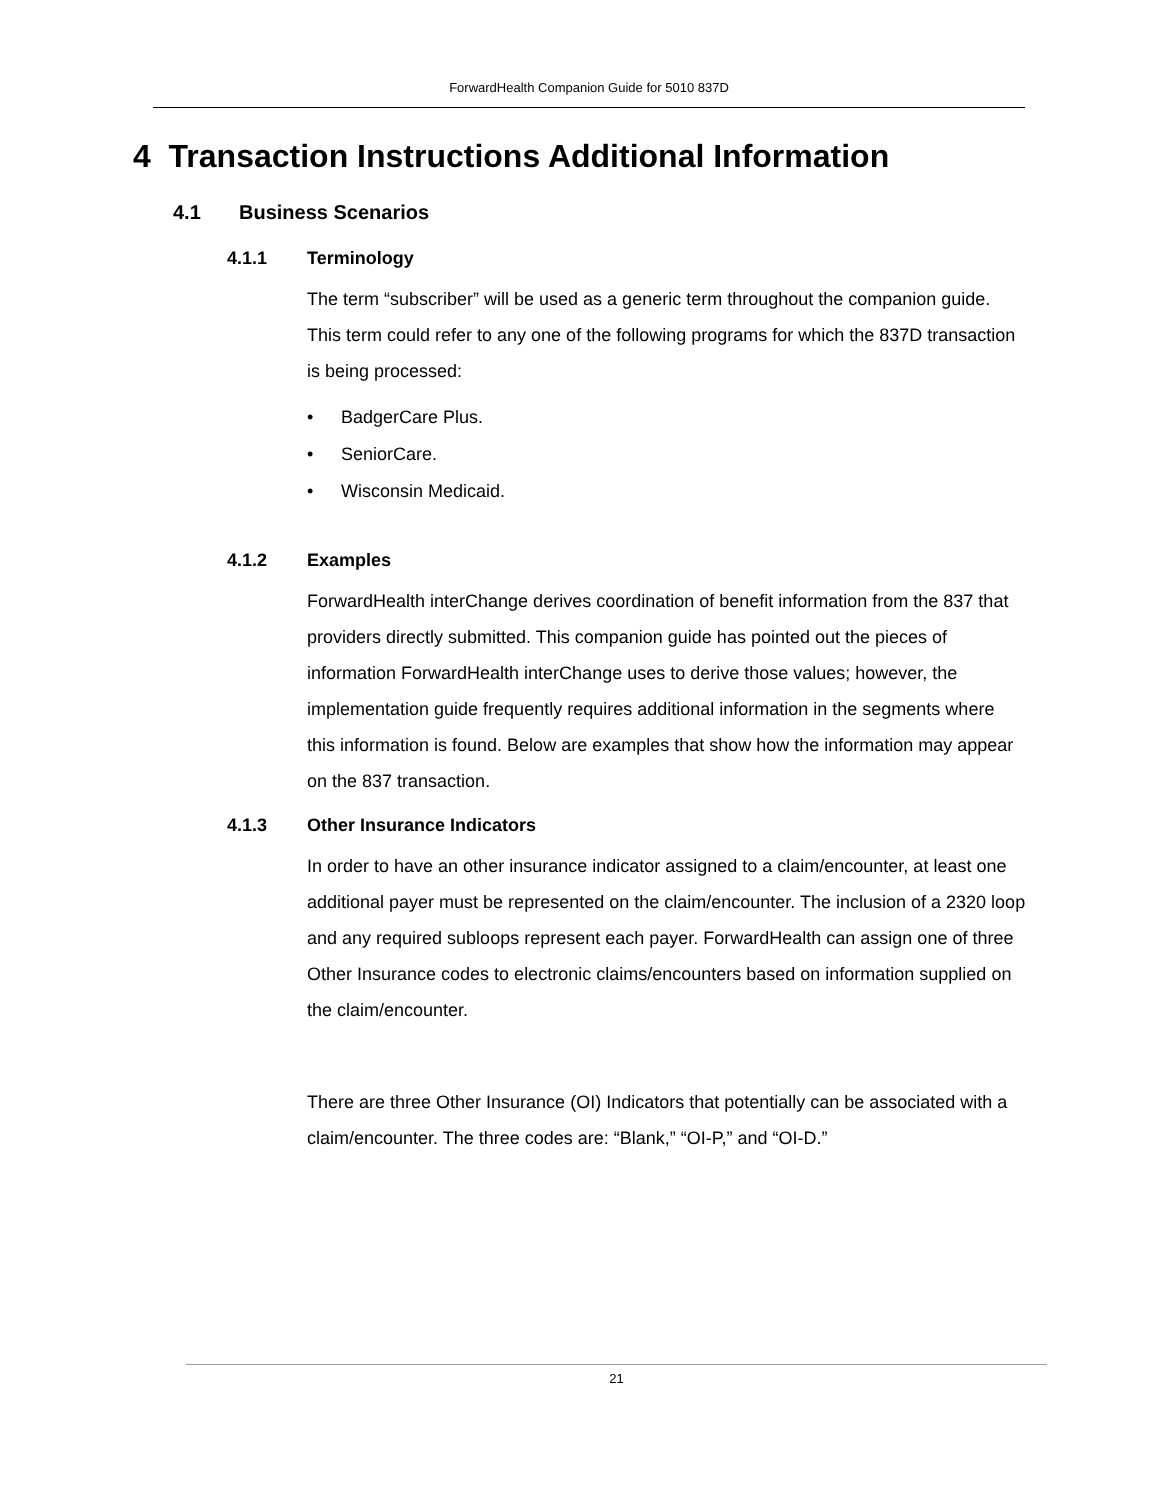ForwardHealth Companion Guide for 5010 837D
4 Transaction Instructions Additional Information
4.1 Business Scenarios
4.1.1 Terminology
The term “subscriber” will be used as a generic term throughout the companion guide. This term could refer to any one of the following programs for which the 837D transaction is being processed:
• BadgerCare Plus.
• SeniorCare.
• Wisconsin Medicaid.
4.1.2 Examples
ForwardHealth interChange derives coordination of benefit information from the 837 that providers directly submitted. This companion guide has pointed out the pieces of information ForwardHealth interChange uses to derive those values; however, the implementation guide frequently requires additional information in the segments where this information is found. Below are examples that show how the information may appear on the 837 transaction.
4.1.3 Other Insurance Indicators
In order to have an other insurance indicator assigned to a claim/encounter, at least one additional payer must be represented on the claim/encounter. The inclusion of a 2320 loop and any required subloops represent each payer. ForwardHealth can assign one of three Other Insurance codes to electronic claims/encounters based on information supplied on the claim/encounter.
There are three Other Insurance (OI) Indicators that potentially can be associated with a claim/encounter. The three codes are: “Blank,” “OI-P,” and “OI-D.”
21